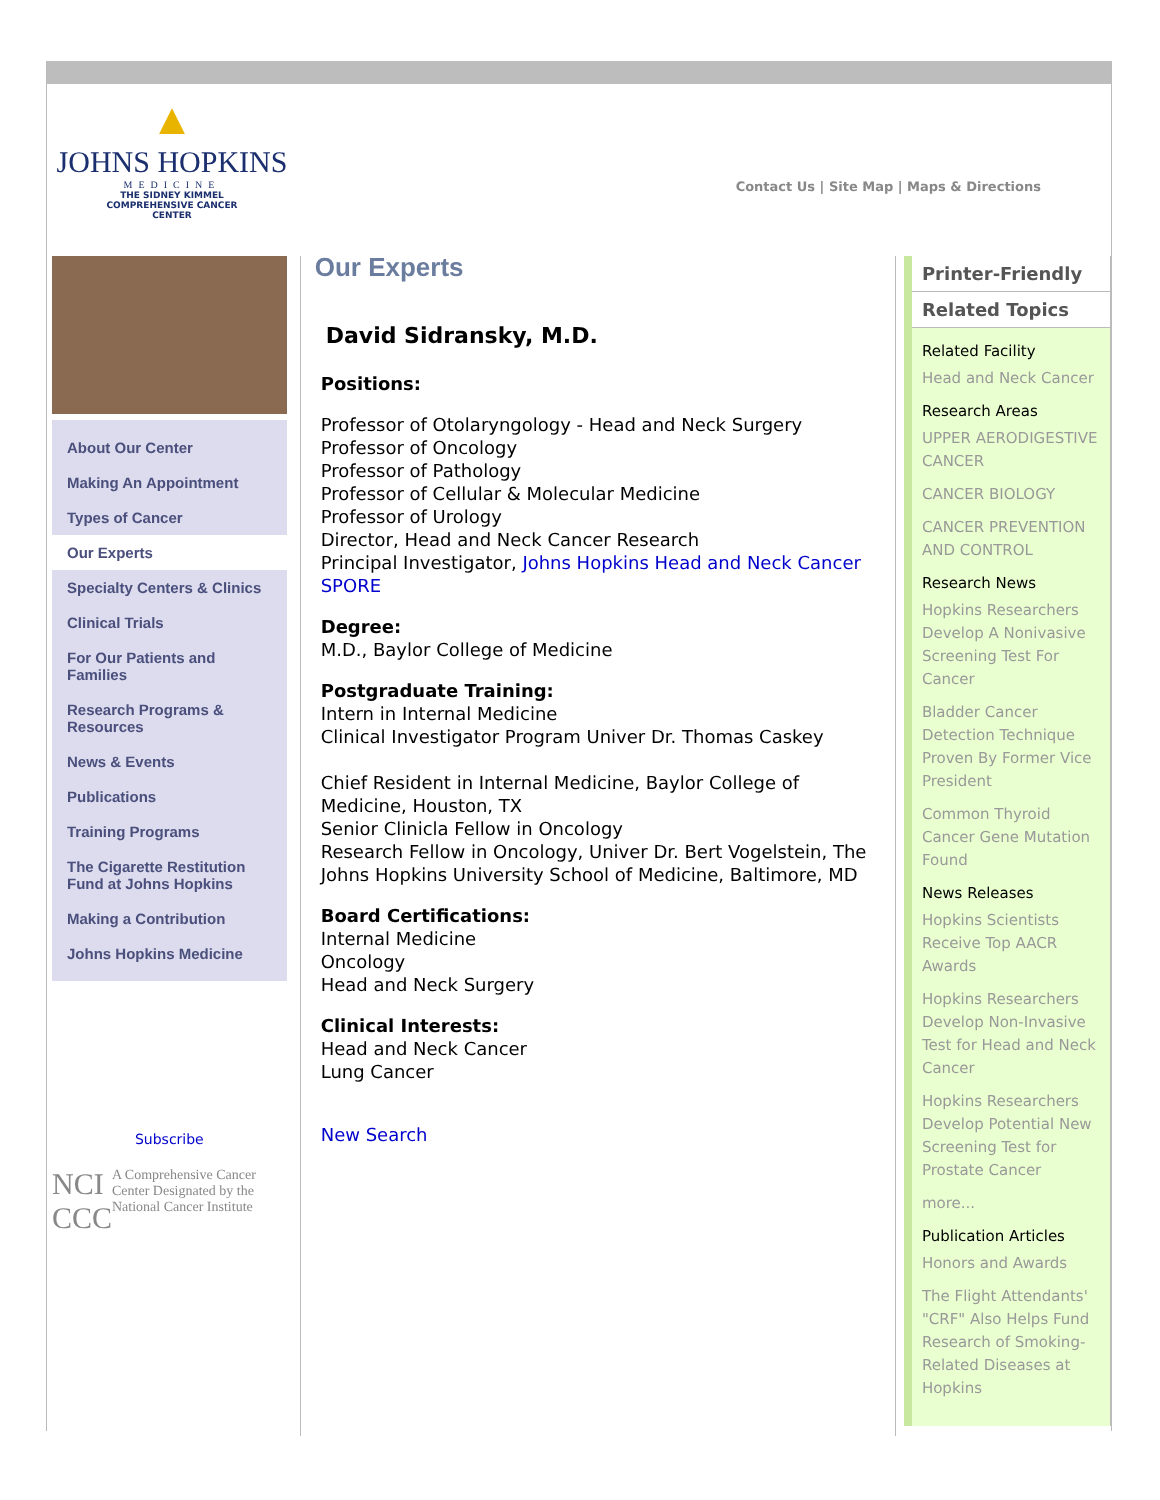▲
JOHNS HOPKINS
MEDICINE
THE SIDNEY KIMMEL
COMPREHENSIVE CANCER
CENTER
Contact Us | Site Map | Maps & Directions
About Our Center
Making An Appointment
Types of Cancer
Our Experts
Specialty Centers & Clinics
Clinical Trials
For Our Patients and Families
Research Programs & Resources
News & Events
Publications
Training Programs
The Cigarette Restitution Fund at Johns Hopkins
Making a Contribution
Johns Hopkins Medicine
Subscribe
NCI CCC
A Comprehensive Cancer Center Designated by the National Cancer Institute
Our Experts
David Sidransky, M.D.
Positions:
Professor of Otolaryngology - Head and Neck Surgery
Professor of Oncology
Professor of Pathology
Professor of Cellular & Molecular Medicine
Professor of Urology
Director, Head and Neck Cancer Research
Principal Investigator, Johns Hopkins Head and Neck Cancer SPORE
Degree:
M.D., Baylor College of Medicine
Postgraduate Training:
Intern in Internal Medicine
Clinical Investigator Program Univer Dr. Thomas Caskey
Chief Resident in Internal Medicine, Baylor College of Medicine, Houston, TX
Senior Clinicla Fellow in Oncology
Research Fellow in Oncology, Univer Dr. Bert Vogelstein, The Johns Hopkins University School of Medicine, Baltimore, MD
Board Certifications:
Internal Medicine
Oncology
Head and Neck Surgery
Clinical Interests:
Head and Neck Cancer
Lung Cancer
New Search
Printer-Friendly
Related Topics
Related Facility
Head and Neck Cancer
Research Areas
UPPER AERODIGESTIVE CANCER
CANCER BIOLOGY
CANCER PREVENTION AND CONTROL
Research News
Hopkins Researchers Develop A Nonivasive Screening Test For Cancer
Bladder Cancer Detection Technique Proven By Former Vice President
Common Thyroid Cancer Gene Mutation Found
News Releases
Hopkins Scientists Receive Top AACR Awards
Hopkins Researchers Develop Non-Invasive Test for Head and Neck Cancer
Hopkins Researchers Develop Potential New Screening Test for Prostate Cancer
more...
Publication Articles
Honors and Awards
The Flight Attendants' "CRF" Also Helps Fund Research of Smoking-Related Diseases at Hopkins